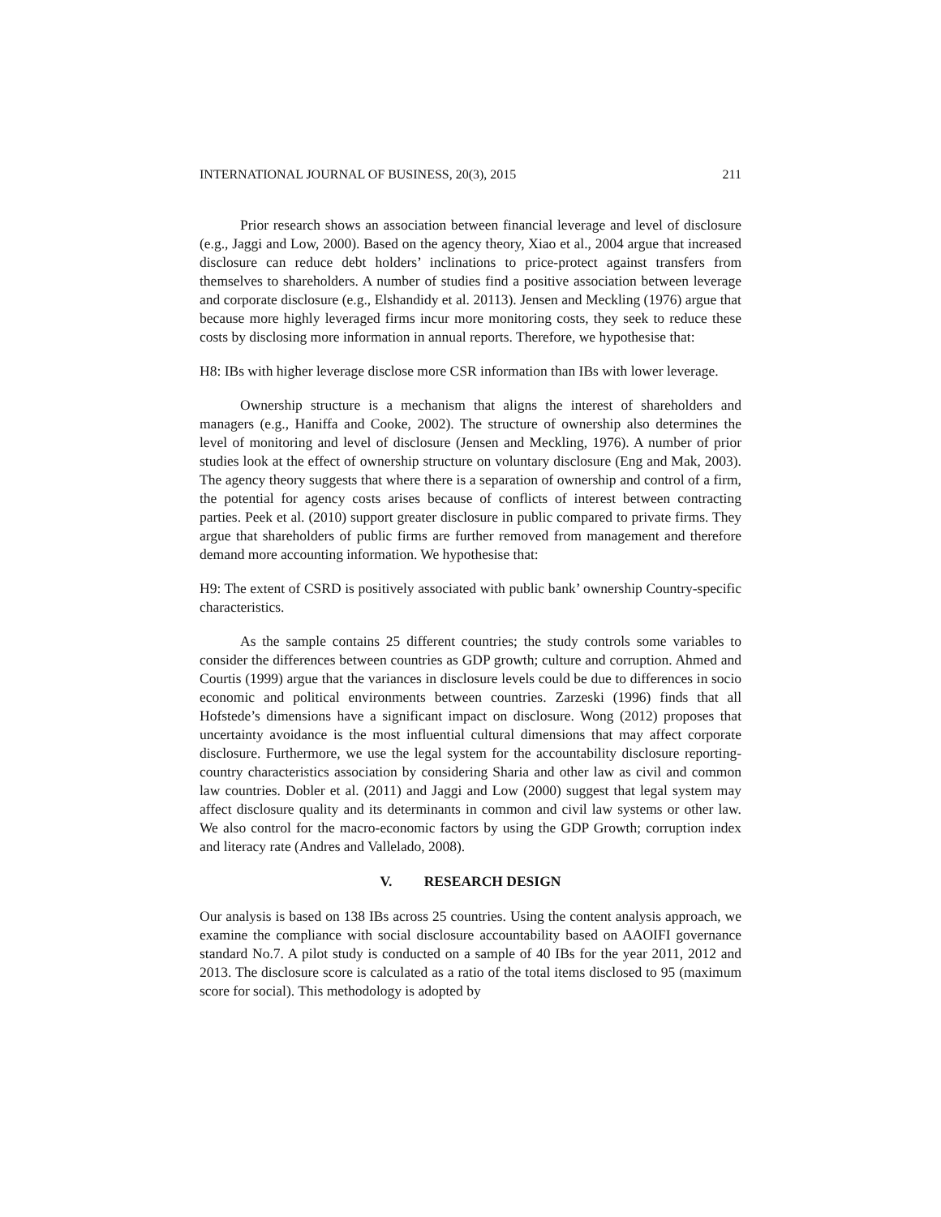INTERNATIONAL JOURNAL OF BUSINESS, 20(3), 2015 211
Prior research shows an association between financial leverage and level of disclosure (e.g., Jaggi and Low, 2000). Based on the agency theory, Xiao et al., 2004 argue that increased disclosure can reduce debt holders’ inclinations to price-protect against transfers from themselves to shareholders. A number of studies find a positive association between leverage and corporate disclosure (e.g., Elshandidy et al. 20113). Jensen and Meckling (1976) argue that because more highly leveraged firms incur more monitoring costs, they seek to reduce these costs by disclosing more information in annual reports. Therefore, we hypothesise that:
H8: IBs with higher leverage disclose more CSR information than IBs with lower leverage.
Ownership structure is a mechanism that aligns the interest of shareholders and managers (e.g., Haniffa and Cooke, 2002). The structure of ownership also determines the level of monitoring and level of disclosure (Jensen and Meckling, 1976). A number of prior studies look at the effect of ownership structure on voluntary disclosure (Eng and Mak, 2003). The agency theory suggests that where there is a separation of ownership and control of a firm, the potential for agency costs arises because of conflicts of interest between contracting parties. Peek et al. (2010) support greater disclosure in public compared to private firms. They argue that shareholders of public firms are further removed from management and therefore demand more accounting information. We hypothesise that:
H9: The extent of CSRD is positively associated with public bank’ ownership Country-specific characteristics.
As the sample contains 25 different countries; the study controls some variables to consider the differences between countries as GDP growth; culture and corruption. Ahmed and Courtis (1999) argue that the variances in disclosure levels could be due to differences in socio economic and political environments between countries. Zarzeski (1996) finds that all Hofstede’s dimensions have a significant impact on disclosure. Wong (2012) proposes that uncertainty avoidance is the most influential cultural dimensions that may affect corporate disclosure. Furthermore, we use the legal system for the accountability disclosure reporting-country characteristics association by considering Sharia and other law as civil and common law countries. Dobler et al. (2011) and Jaggi and Low (2000) suggest that legal system may affect disclosure quality and its determinants in common and civil law systems or other law. We also control for the macro-economic factors by using the GDP Growth; corruption index and literacy rate (Andres and Vallelado, 2008).
V. RESEARCH DESIGN
Our analysis is based on 138 IBs across 25 countries. Using the content analysis approach, we examine the compliance with social disclosure accountability based on AAOIFI governance standard No.7. A pilot study is conducted on a sample of 40 IBs for the year 2011, 2012 and 2013. The disclosure score is calculated as a ratio of the total items disclosed to 95 (maximum score for social). This methodology is adopted by